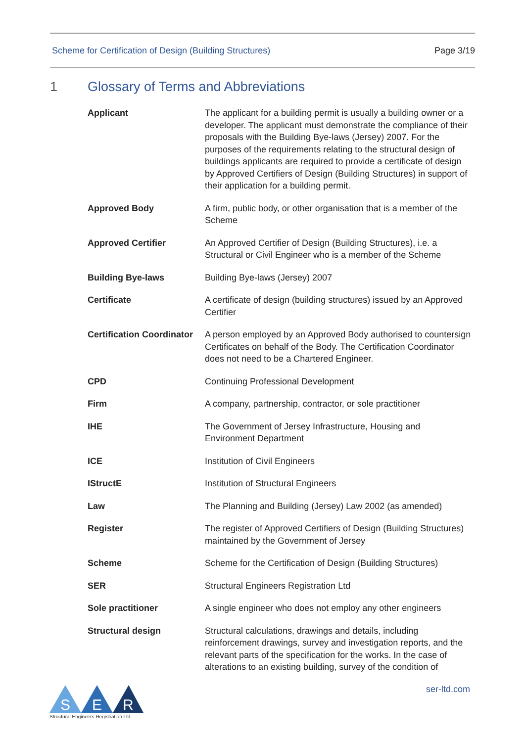Scheme for Certification of Design (Building Structures) Page 3/19
1 Glossary of Terms and Abbreviations
| Applicant | The applicant for a building permit is usually a building owner or a developer. The applicant must demonstrate the compliance of their proposals with the Building Bye-laws (Jersey) 2007. For the purposes of the requirements relating to the structural design of buildings applicants are required to provide a certificate of design by Approved Certifiers of Design (Building Structures) in support of their application for a building permit. |
| Approved Body | A firm, public body, or other organisation that is a member of the Scheme |
| Approved Certifier | An Approved Certifier of Design (Building Structures), i.e. a Structural or Civil Engineer who is a member of the Scheme |
| Building Bye-laws | Building Bye-laws (Jersey) 2007 |
| Certificate | A certificate of design (building structures) issued by an Approved Certifier |
| Certification Coordinator | A person employed by an Approved Body authorised to countersign Certificates on behalf of the Body. The Certification Coordinator does not need to be a Chartered Engineer. |
| CPD | Continuing Professional Development |
| Firm | A company, partnership, contractor, or sole practitioner |
| IHE | The Government of Jersey Infrastructure, Housing and Environment Department |
| ICE | Institution of Civil Engineers |
| IStructE | Institution of Structural Engineers |
| Law | The Planning and Building (Jersey) Law 2002 (as amended) |
| Register | The register of Approved Certifiers of Design (Building Structures) maintained by the Government of Jersey |
| Scheme | Scheme for the Certification of Design (Building Structures) |
| SER | Structural Engineers Registration Ltd |
| Sole practitioner | A single engineer who does not employ any other engineers |
| Structural design | Structural calculations, drawings and details, including reinforcement drawings, survey and investigation reports, and the relevant parts of the specification for the works. In the case of alterations to an existing building, survey of the condition of |
ser-ltd.com
S
E
R
Structural Engineers Registration Ltd